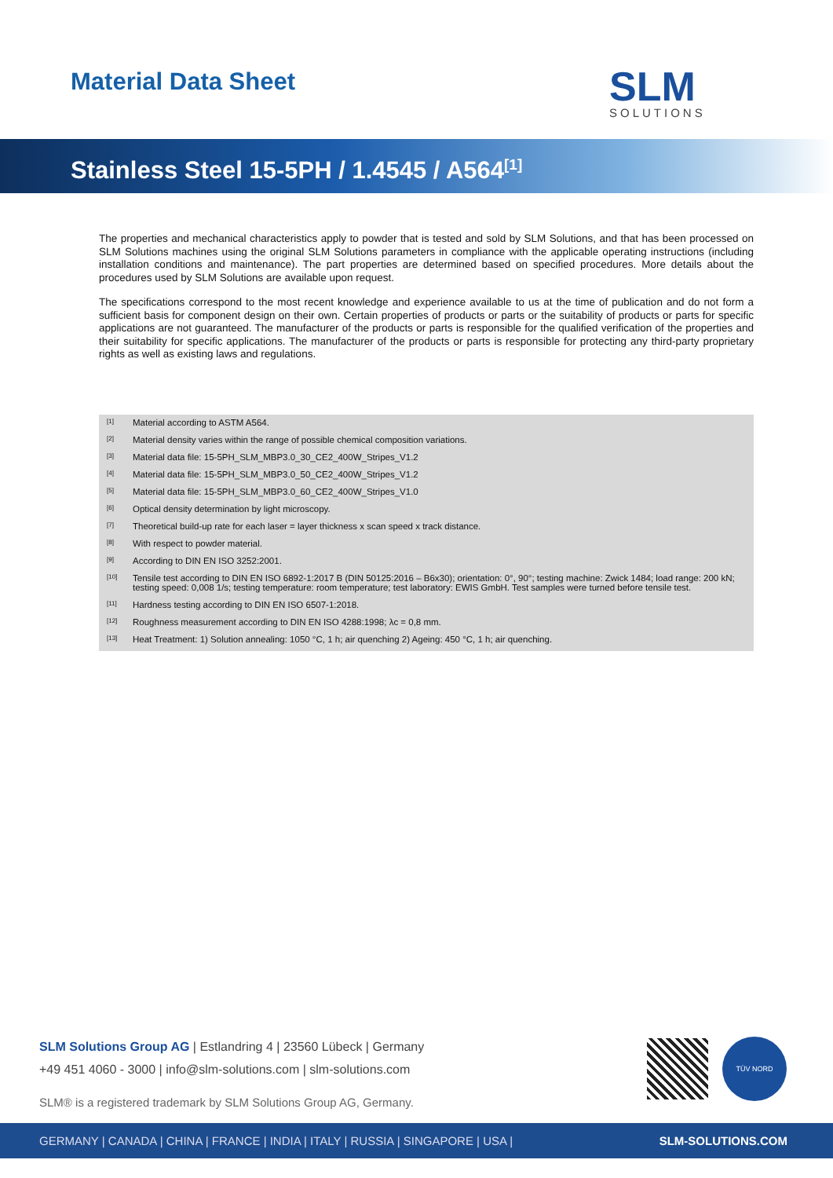Material Data Sheet SLM
SOLUTIONS
Stainless Steel 15-5PH / 1.4545 / A564<sup>[1]</sup>
The properties and mechanical characteristics apply to powder that is tested and sold by SLM Solutions, and that has been processed on SLM Solutions machines using the original SLM Solutions parameters in compliance with the applicable operating instructions (including installation conditions and maintenance). The part properties are determined based on specified procedures. More details about the procedures used by SLM Solutions are available upon request.
The specifications correspond to the most recent knowledge and experience available to us at the time of publication and do not form a sufficient basis for component design on their own. Certain properties of products or parts or the suitability of products or parts for specific applications are not guaranteed. The manufacturer of the products or parts is responsible for the qualified verification of the properties and their suitability for specific applications. The manufacturer of the products or parts is responsible for protecting any third-party proprietary rights as well as existing laws and regulations.
<sup>[1]</sup> Material according to ASTM A564.
<sup>[2]</sup> Material density varies within the range of possible chemical composition variations.
<sup>[3]</sup> Material data file: 15-5PH_SLM_MBP3.0_30_CE2_400W_Stripes_V1.2
<sup>[4]</sup> Material data file: 15-5PH_SLM_MBP3.0_50_CE2_400W_Stripes_V1.2
<sup>[5]</sup> Material data file: 15-5PH_SLM_MBP3.0_60_CE2_400W_Stripes_V1.0
<sup>[6]</sup> Optical density determination by light microscopy.
<sup>[7]</sup> Theoretical build-up rate for each laser = layer thickness x scan speed x track distance.
<sup>[8]</sup> With respect to powder material.
<sup>[9]</sup> According to DIN EN ISO 3252:2001.
<sup>[10]</sup> Tensile test according to DIN EN ISO 6892-1:2017 B (DIN 50125:2016 – B6x30); orientation: 0°, 90°; testing machine: Zwick 1484; load range: 200 kN; testing speed: 0,008 1/s; testing temperature: room temperature; test laboratory: EWIS GmbH. Test samples were turned before tensile test.
<sup>[11]</sup> Hardness testing according to DIN EN ISO 6507-1:2018.
<sup>[12]</sup> Roughness measurement according to DIN EN ISO 4288:1998; λc = 0,8 mm.
<sup>[13]</sup> Heat Treatment: 1) Solution annealing: 1050 °C, 1 h; air quenching 2) Ageing: 450 °C, 1 h; air quenching.
SLM Solutions Group AG | Estlandring 4 | 23560 Lübeck | Germany
+49 451 4060 - 3000 | info@slm-solutions.com | slm-solutions.com
SLM® is a registered trademark by SLM Solutions Group AG, Germany.
TÜV NORD
GERMANY | CANADA | CHINA | FRANCE | INDIA | ITALY | RUSSIA | SINGAPORE | USA | SLM-SOLUTIONS.COM